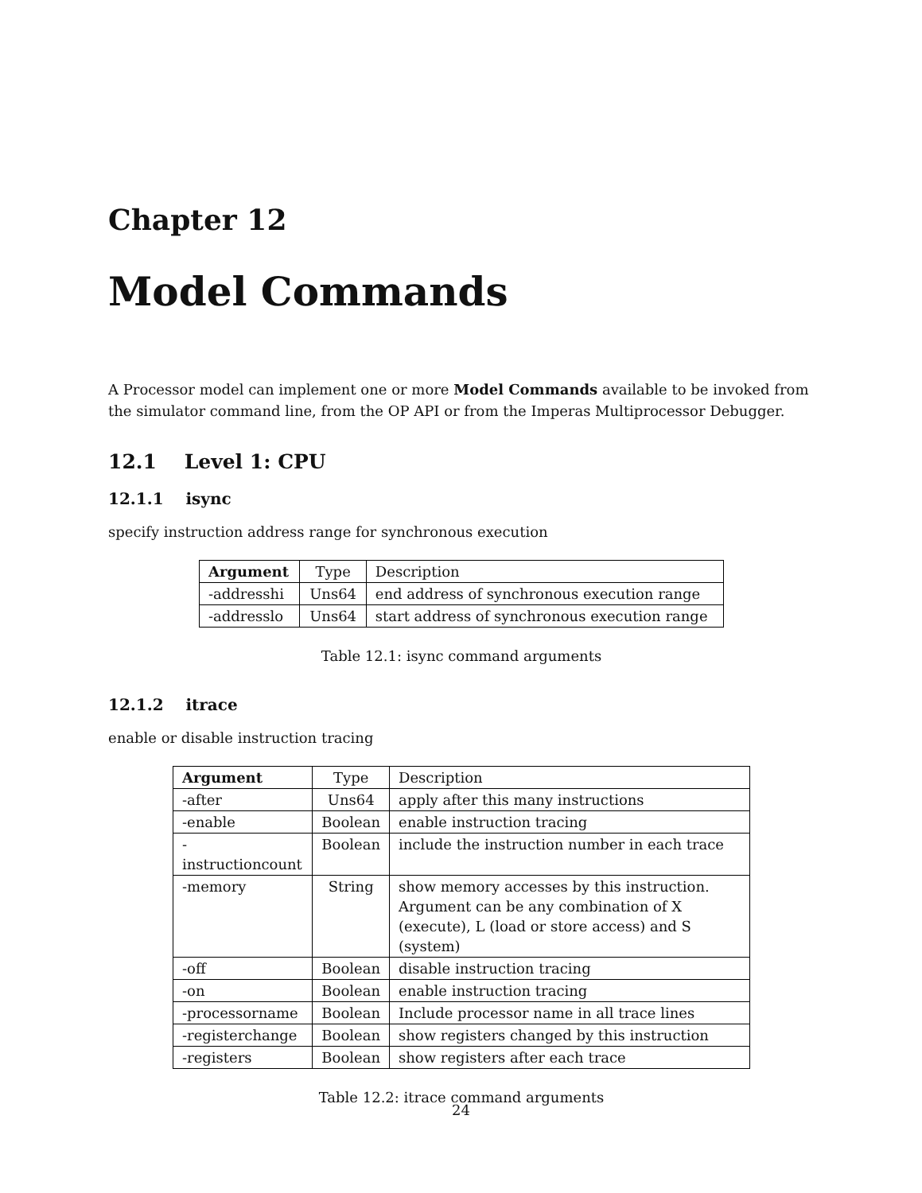Chapter 12
Model Commands
A Processor model can implement one or more Model Commands available to be invoked from the simulator command line, from the OP API or from the Imperas Multiprocessor Debugger.
12.1 Level 1: CPU
12.1.1 isync
specify instruction address range for synchronous execution
| Argument | Type | Description |
| --- | --- | --- |
| -addresshi | Uns64 | end address of synchronous execution range |
| -addresslo | Uns64 | start address of synchronous execution range |
Table 12.1: isync command arguments
12.1.2 itrace
enable or disable instruction tracing
| Argument | Type | Description |
| --- | --- | --- |
| -after | Uns64 | apply after this many instructions |
| -enable | Boolean | enable instruction tracing |
| -instructioncount | Boolean | include the instruction number in each trace |
| -memory | String | show memory accesses by this instruction. Argument can be any combination of X (execute), L (load or store access) and S (system) |
| -off | Boolean | disable instruction tracing |
| -on | Boolean | enable instruction tracing |
| -processorname | Boolean | Include processor name in all trace lines |
| -registerchange | Boolean | show registers changed by this instruction |
| -registers | Boolean | show registers after each trace |
Table 12.2: itrace command arguments
24